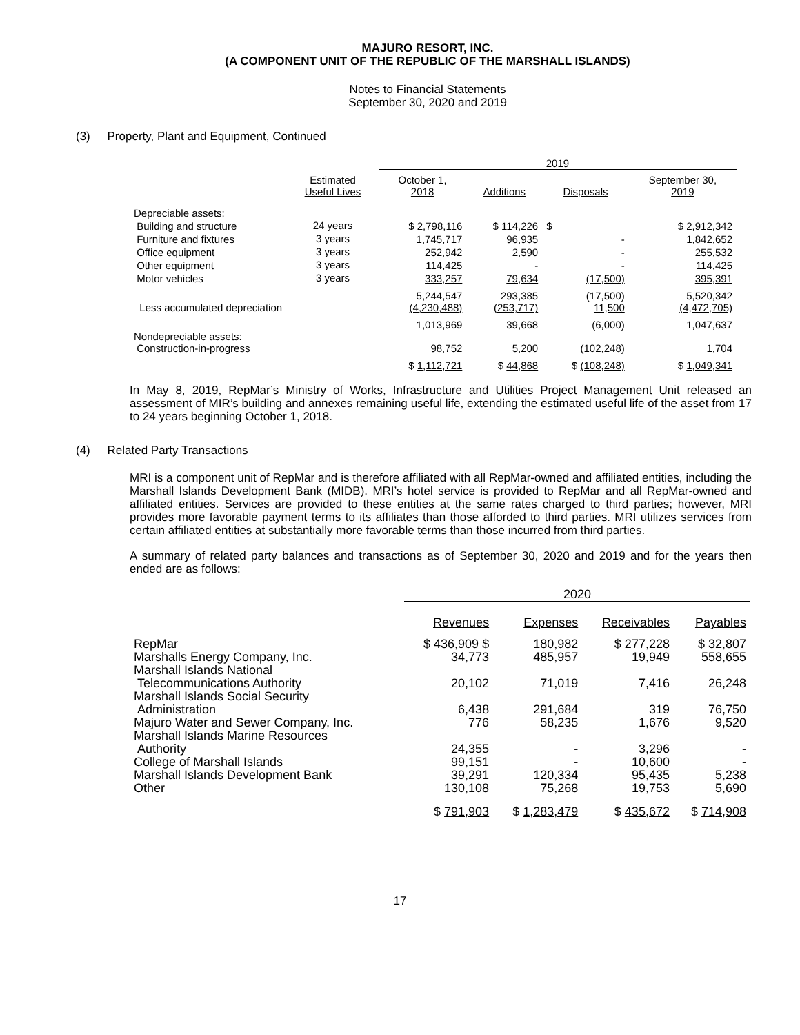MAJURO RESORT, INC.
(A COMPONENT UNIT OF THE REPUBLIC OF THE MARSHALL ISLANDS)
Notes to Financial Statements
September 30, 2020 and 2019
(3) Property, Plant and Equipment, Continued
| | | 2019 | | | |
| --- | --- | --- | --- | --- | --- |
| | Estimated Useful Lives | October 1, 2018 | Additions | Disposals | September 30, 2019 |
| Depreciable assets: | | | | | |
| Building and structure | 24 years | $ 2,798,116 | $ 114,226 | $ | $ 2,912,342 |
| Furniture and fixtures | 3 years | 1,745,717 | 96,935 | - | 1,842,652 |
| Office equipment | 3 years | 252,942 | 2,590 | - | 255,532 |
| Other equipment | 3 years | 114,425 | - | - | 114,425 |
| Motor vehicles | 3 years | 333,257 | 79,634 | (17,500) | 395,391 |
| | | 5,244,547 | 293,385 | (17,500) | 5,520,342 |
| Less accumulated depreciation | | (4,230,488) | (253,717) | 11,500 | (4,472,705) |
| | | 1,013,969 | 39,668 | (6,000) | 1,047,637 |
| Nondepreciable assets: Construction-in-progress | | 98,752 | 5,200 | (102,248) | 1,704 |
| | | $ 1,112,721 | $ 44,868 | $ (108,248) | $ 1,049,341 |
In May 8, 2019, RepMar’s Ministry of Works, Infrastructure and Utilities Project Management Unit released an assessment of MIR’s building and annexes remaining useful life, extending the estimated useful life of the asset from 17 to 24 years beginning October 1, 2018.
(4) Related Party Transactions
MRI is a component unit of RepMar and is therefore affiliated with all RepMar-owned and affiliated entities, including the Marshall Islands Development Bank (MIDB). MRI’s hotel service is provided to RepMar and all RepMar-owned and affiliated entities. Services are provided to these entities at the same rates charged to third parties; however, MRI provides more favorable payment terms to its affiliates than those afforded to third parties. MRI utilizes services from certain affiliated entities at substantially more favorable terms than those incurred from third parties.
A summary of related party balances and transactions as of September 30, 2020 and 2019 and for the years then ended are as follows:
| | 2020 | | | |
| --- | --- | --- | --- | --- |
| | Revenues | Expenses | Receivables | Payables |
| RepMar | $ 436,909 $ | 180,982 | $ 277,228 | $ 32,807 |
| Marshalls Energy Company, Inc. | 34,773 | 485,957 | 19,949 | 558,655 |
| Marshall Islands National Telecommunications Authority | 20,102 | 71,019 | 7,416 | 26,248 |
| Marshall Islands Social Security Administration | 6,438 | 291,684 | 319 | 76,750 |
| Majuro Water and Sewer Company, Inc. | 776 | 58,235 | 1,676 | 9,520 |
| Marshall Islands Marine Resources Authority | 24,355 | - | 3,296 | - |
| College of Marshall Islands | 99,151 | - | 10,600 | - |
| Marshall Islands Development Bank | 39,291 | 120,334 | 95,435 | 5,238 |
| Other | 130,108 | 75,268 | 19,753 | 5,690 |
| | $ 791,903 | $ 1,283,479 | $ 435,672 | $ 714,908 |
17